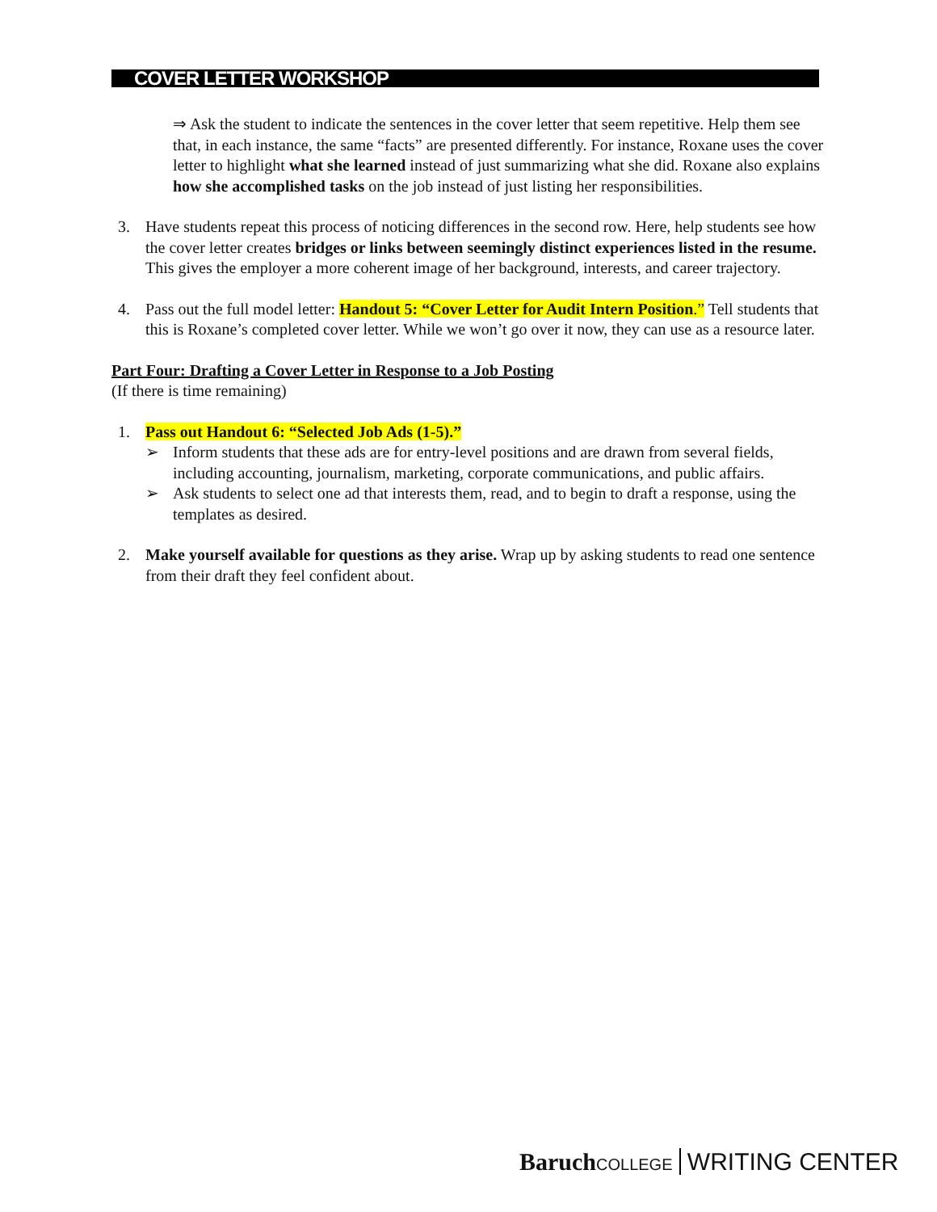COVER LETTER WORKSHOP
⇒ Ask the student to indicate the sentences in the cover letter that seem repetitive. Help them see that, in each instance, the same “facts” are presented differently. For instance, Roxane uses the cover letter to highlight what she learned instead of just summarizing what she did. Roxane also explains how she accomplished tasks on the job instead of just listing her responsibilities.
3. Have students repeat this process of noticing differences in the second row. Here, help students see how the cover letter creates bridges or links between seemingly distinct experiences listed in the resume. This gives the employer a more coherent image of her background, interests, and career trajectory.
4. Pass out the full model letter: Handout 5: “Cover Letter for Audit Intern Position.” Tell students that this is Roxane’s completed cover letter. While we won’t go over it now, they can use as a resource later.
Part Four: Drafting a Cover Letter in Response to a Job Posting
(If there is time remaining)
1. Pass out Handout 6: “Selected Job Ads (1-5).”
➢ Inform students that these ads are for entry-level positions and are drawn from several fields, including accounting, journalism, marketing, corporate communications, and public affairs.
➢ Ask students to select one ad that interests them, read, and to begin to draft a response, using the templates as desired.
2. Make yourself available for questions as they arise. Wrap up by asking students to read one sentence from their draft they feel confident about.
Baruch COLLEGE WRITING CENTER